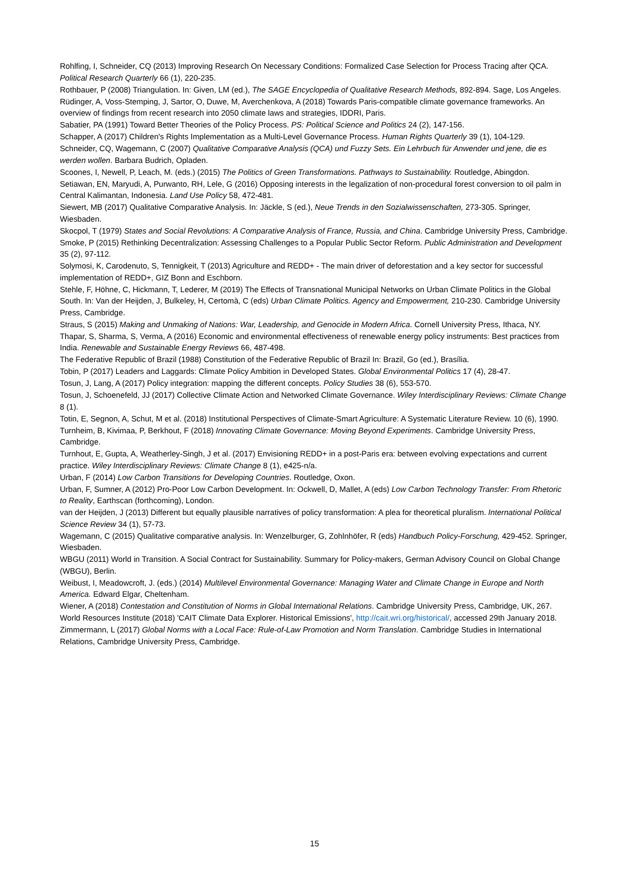Rohlfing, I, Schneider, CQ (2013) Improving Research On Necessary Conditions: Formalized Case Selection for Process Tracing after QCA. Political Research Quarterly 66 (1), 220-235.
Rothbauer, P (2008) Triangulation. In: Given, LM (ed.), The SAGE Encyclopedia of Qualitative Research Methods, 892-894. Sage, Los Angeles.
Rüdinger, A, Voss-Stemping, J, Sartor, O, Duwe, M, Averchenkova, A (2018) Towards Paris-compatible climate governance frameworks. An overview of findings from recent research into 2050 climate laws and strategies, IDDRI, Paris.
Sabatier, PA (1991) Toward Better Theories of the Policy Process. PS: Political Science and Politics 24 (2), 147-156.
Schapper, A (2017) Children's Rights Implementation as a Multi-Level Governance Process. Human Rights Quarterly 39 (1), 104-129.
Schneider, CQ, Wagemann, C (2007) Qualitative Comparative Analysis (QCA) und Fuzzy Sets. Ein Lehrbuch für Anwender und jene, die es werden wollen. Barbara Budrich, Opladen.
Scoones, I, Newell, P, Leach, M. (eds.) (2015) The Politics of Green Transformations. Pathways to Sustainability. Routledge, Abingdon.
Setiawan, EN, Maryudi, A, Purwanto, RH, Lele, G (2016) Opposing interests in the legalization of non-procedural forest conversion to oil palm in Central Kalimantan, Indonesia. Land Use Policy 58, 472-481.
Siewert, MB (2017) Qualitative Comparative Analysis. In: Jäckle, S (ed.), Neue Trends in den Sozialwissenschaften, 273-305. Springer, Wiesbaden.
Skocpol, T (1979) States and Social Revolutions: A Comparative Analysis of France, Russia, and China. Cambridge University Press, Cambridge.
Smoke, P (2015) Rethinking Decentralization: Assessing Challenges to a Popular Public Sector Reform. Public Administration and Development 35 (2), 97-112.
Solymosi, K, Carodenuto, S, Tennigkeit, T (2013) Agriculture and REDD+ - The main driver of deforestation and a key sector for successful implementation of REDD+, GIZ Bonn and Eschborn.
Stehle, F, Höhne, C, Hickmann, T, Lederer, M (2019) The Effects of Transnational Municipal Networks on Urban Climate Politics in the Global South. In: Van der Heijden, J, Bulkeley, H, Certomà, C (eds) Urban Climate Politics. Agency and Empowerment, 210-230. Cambridge University Press, Cambridge.
Straus, S (2015) Making and Unmaking of Nations: War, Leadership, and Genocide in Modern Africa. Cornell University Press, Ithaca, NY.
Thapar, S, Sharma, S, Verma, A (2016) Economic and environmental effectiveness of renewable energy policy instruments: Best practices from India. Renewable and Sustainable Energy Reviews 66, 487-498.
The Federative Republic of Brazil (1988) Constitution of the Federative Republic of Brazil In: Brazil, Go (ed.), Brasília.
Tobin, P (2017) Leaders and Laggards: Climate Policy Ambition in Developed States. Global Environmental Politics 17 (4), 28-47.
Tosun, J, Lang, A (2017) Policy integration: mapping the different concepts. Policy Studies 38 (6), 553-570.
Tosun, J, Schoenefeld, JJ (2017) Collective Climate Action and Networked Climate Governance. Wiley Interdisciplinary Reviews: Climate Change 8 (1).
Totin, E, Segnon, A, Schut, M et al. (2018) Institutional Perspectives of Climate-Smart Agriculture: A Systematic Literature Review. 10 (6), 1990.
Turnheim, B, Kivimaa, P, Berkhout, F (2018) Innovating Climate Governance: Moving Beyond Experiments. Cambridge University Press, Cambridge.
Turnhout, E, Gupta, A, Weatherley-Singh, J et al. (2017) Envisioning REDD+ in a post-Paris era: between evolving expectations and current practice. Wiley Interdisciplinary Reviews: Climate Change 8 (1), e425-n/a.
Urban, F (2014) Low Carbon Transitions for Developing Countries. Routledge, Oxon.
Urban, F, Sumner, A (2012) Pro-Poor Low Carbon Development. In: Ockwell, D, Mallet, A (eds) Low Carbon Technology Transfer: From Rhetoric to Reality, Earthscan (forthcoming), London.
van der Heijden, J (2013) Different but equally plausible narratives of policy transformation: A plea for theoretical pluralism. International Political Science Review 34 (1), 57-73.
Wagemann, C (2015) Qualitative comparative analysis. In: Wenzelburger, G, Zohlnhöfer, R (eds) Handbuch Policy-Forschung, 429-452. Springer, Wiesbaden.
WBGU (2011) World in Transition. A Social Contract for Sustainability. Summary for Policy-makers, German Advisory Council on Global Change (WBGU), Berlin.
Weibust, I, Meadowcroft, J. (eds.) (2014) Multilevel Environmental Governance: Managing Water and Climate Change in Europe and North America. Edward Elgar, Cheltenham.
Wiener, A (2018) Contestation and Constitution of Norms in Global International Relations. Cambridge University Press, Cambridge, UK, 267.
World Resources Institute (2018) 'CAIT Climate Data Explorer. Historical Emissions', http://cait.wri.org/historical/, accessed 29th January 2018.
Zimmermann, L (2017) Global Norms with a Local Face: Rule-of-Law Promotion and Norm Translation. Cambridge Studies in International Relations, Cambridge University Press, Cambridge.
15